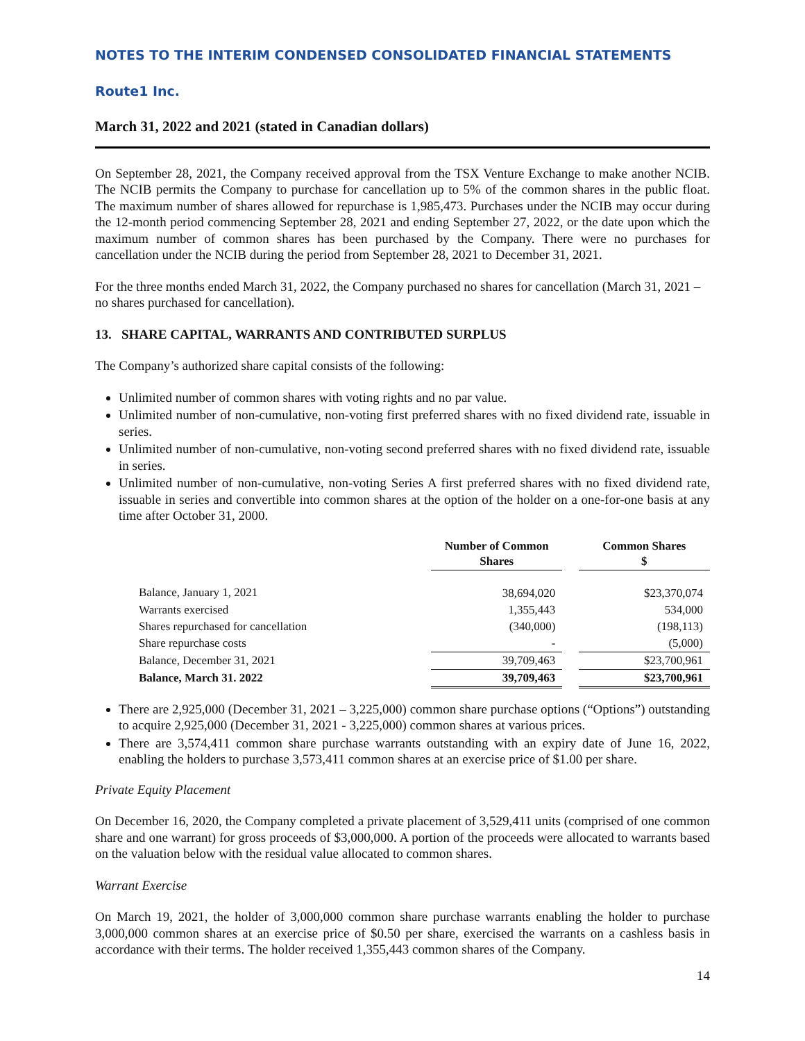NOTES TO THE INTERIM CONDENSED CONSOLIDATED FINANCIAL STATEMENTS
Route1 Inc.
March 31, 2022 and 2021 (stated in Canadian dollars)
On September 28, 2021, the Company received approval from the TSX Venture Exchange to make another NCIB. The NCIB permits the Company to purchase for cancellation up to 5% of the common shares in the public float. The maximum number of shares allowed for repurchase is 1,985,473. Purchases under the NCIB may occur during the 12-month period commencing September 28, 2021 and ending September 27, 2022, or the date upon which the maximum number of common shares has been purchased by the Company. There were no purchases for cancellation under the NCIB during the period from September 28, 2021 to December 31, 2021.
For the three months ended March 31, 2022, the Company purchased no shares for cancellation (March 31, 2021 – no shares purchased for cancellation).
13. SHARE CAPITAL, WARRANTS AND CONTRIBUTED SURPLUS
The Company’s authorized share capital consists of the following:
Unlimited number of common shares with voting rights and no par value.
Unlimited number of non-cumulative, non-voting first preferred shares with no fixed dividend rate, issuable in series.
Unlimited number of non-cumulative, non-voting second preferred shares with no fixed dividend rate, issuable in series.
Unlimited number of non-cumulative, non-voting Series A first preferred shares with no fixed dividend rate, issuable in series and convertible into common shares at the option of the holder on a one-for-one basis at any time after October 31, 2000.
| | Number of Common Shares | | Common Shares $ |
| --- | --- | --- | --- |
| Balance, January 1, 2021 | 38,694,020 | | $23,370,074 |
| Warrants exercised | 1,355,443 | | 534,000 |
| Shares repurchased for cancellation | (340,000) | | (198,113) |
| Share repurchase costs | - | | (5,000) |
| Balance, December 31, 2021 | 39,709,463 | | $23,700,961 |
| Balance, March 31. 2022 | 39,709,463 | | $23,700,961 |
There are 2,925,000 (December 31, 2021 – 3,225,000) common share purchase options (“Options”) outstanding to acquire 2,925,000 (December 31, 2021 - 3,225,000) common shares at various prices.
There are 3,574,411 common share purchase warrants outstanding with an expiry date of June 16, 2022, enabling the holders to purchase 3,573,411 common shares at an exercise price of $1.00 per share.
Private Equity Placement
On December 16, 2020, the Company completed a private placement of 3,529,411 units (comprised of one common share and one warrant) for gross proceeds of $3,000,000. A portion of the proceeds were allocated to warrants based on the valuation below with the residual value allocated to common shares.
Warrant Exercise
On March 19, 2021, the holder of 3,000,000 common share purchase warrants enabling the holder to purchase 3,000,000 common shares at an exercise price of $0.50 per share, exercised the warrants on a cashless basis in accordance with their terms. The holder received 1,355,443 common shares of the Company.
14